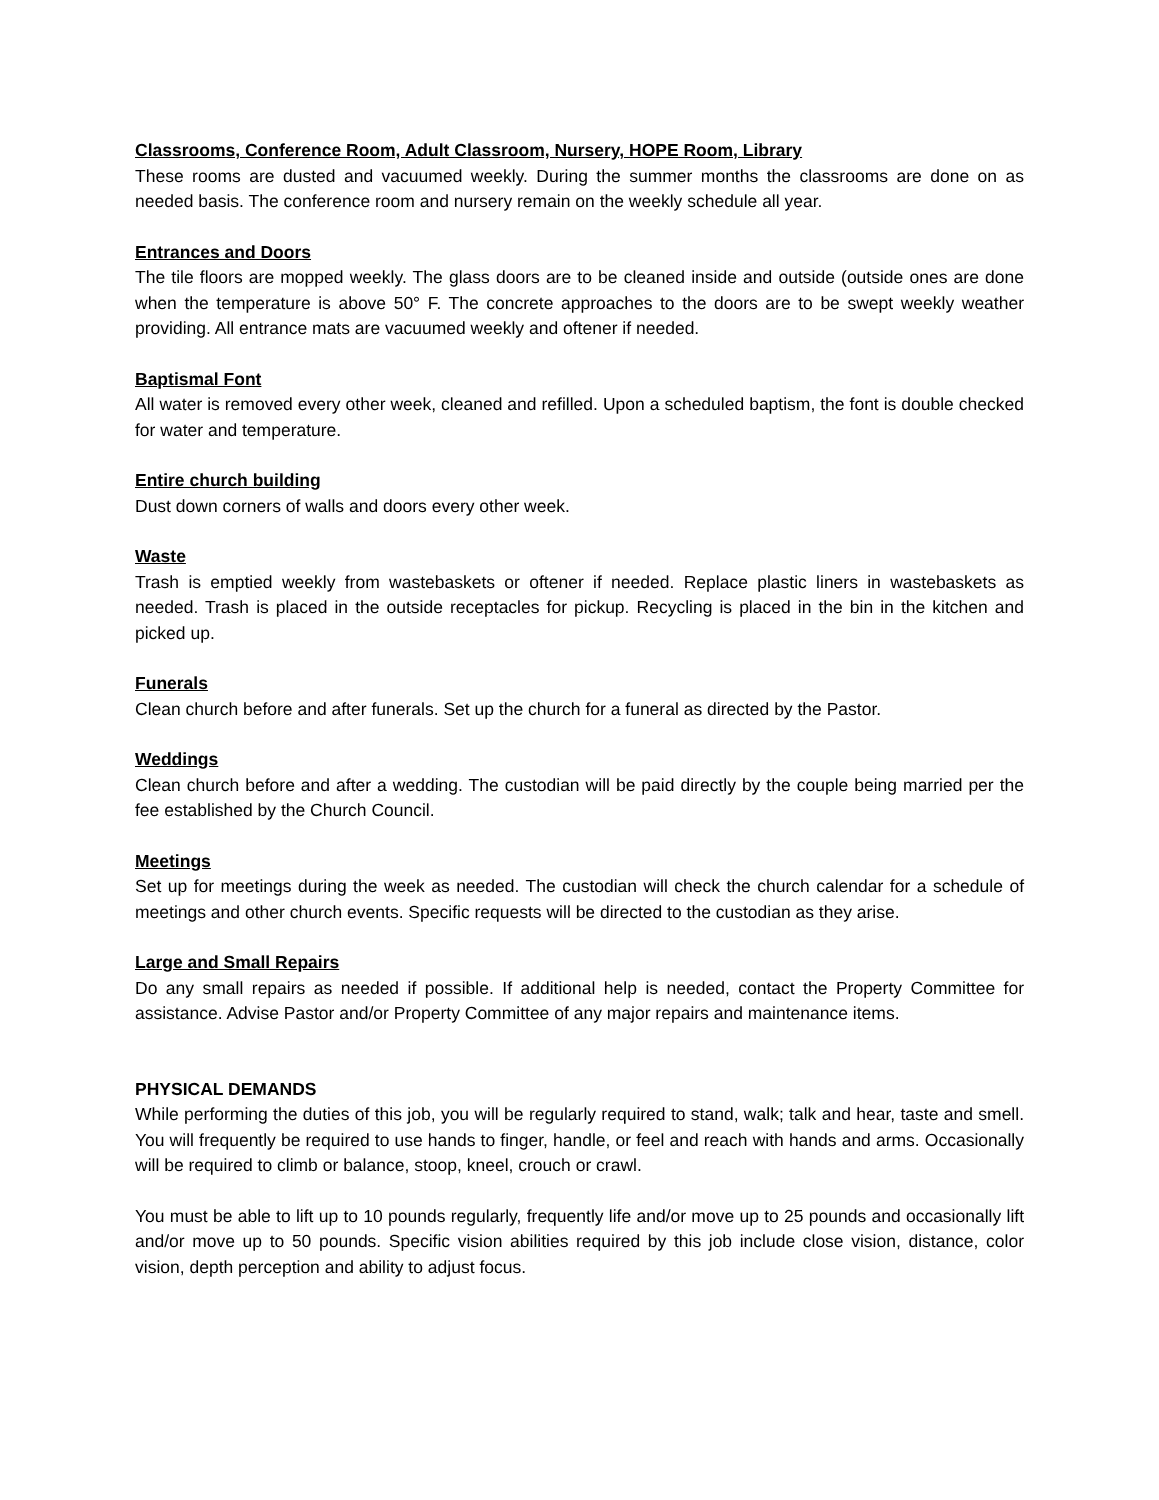Classrooms, Conference Room, Adult Classroom, Nursery, HOPE Room, Library
These rooms are dusted and vacuumed weekly. During the summer months the classrooms are done on as needed basis. The conference room and nursery remain on the weekly schedule all year.
Entrances and Doors
The tile floors are mopped weekly. The glass doors are to be cleaned inside and outside (outside ones are done when the temperature is above 50° F. The concrete approaches to the doors are to be swept weekly weather providing. All entrance mats are vacuumed weekly and oftener if needed.
Baptismal Font
All water is removed every other week, cleaned and refilled. Upon a scheduled baptism, the font is double checked for water and temperature.
Entire church building
Dust down corners of walls and doors every other week.
Waste
Trash is emptied weekly from wastebaskets or oftener if needed. Replace plastic liners in wastebaskets as needed. Trash is placed in the outside receptacles for pickup. Recycling is placed in the bin in the kitchen and picked up.
Funerals
Clean church before and after funerals. Set up the church for a funeral as directed by the Pastor.
Weddings
Clean church before and after a wedding. The custodian will be paid directly by the couple being married per the fee established by the Church Council.
Meetings
Set up for meetings during the week as needed. The custodian will check the church calendar for a schedule of meetings and other church events. Specific requests will be directed to the custodian as they arise.
Large and Small Repairs
Do any small repairs as needed if possible. If additional help is needed, contact the Property Committee for assistance. Advise Pastor and/or Property Committee of any major repairs and maintenance items.
PHYSICAL DEMANDS
While performing the duties of this job, you will be regularly required to stand, walk; talk and hear, taste and smell. You will frequently be required to use hands to finger, handle, or feel and reach with hands and arms. Occasionally will be required to climb or balance, stoop, kneel, crouch or crawl.
You must be able to lift up to 10 pounds regularly, frequently life and/or move up to 25 pounds and occasionally lift and/or move up to 50 pounds. Specific vision abilities required by this job include close vision, distance, color vision, depth perception and ability to adjust focus.